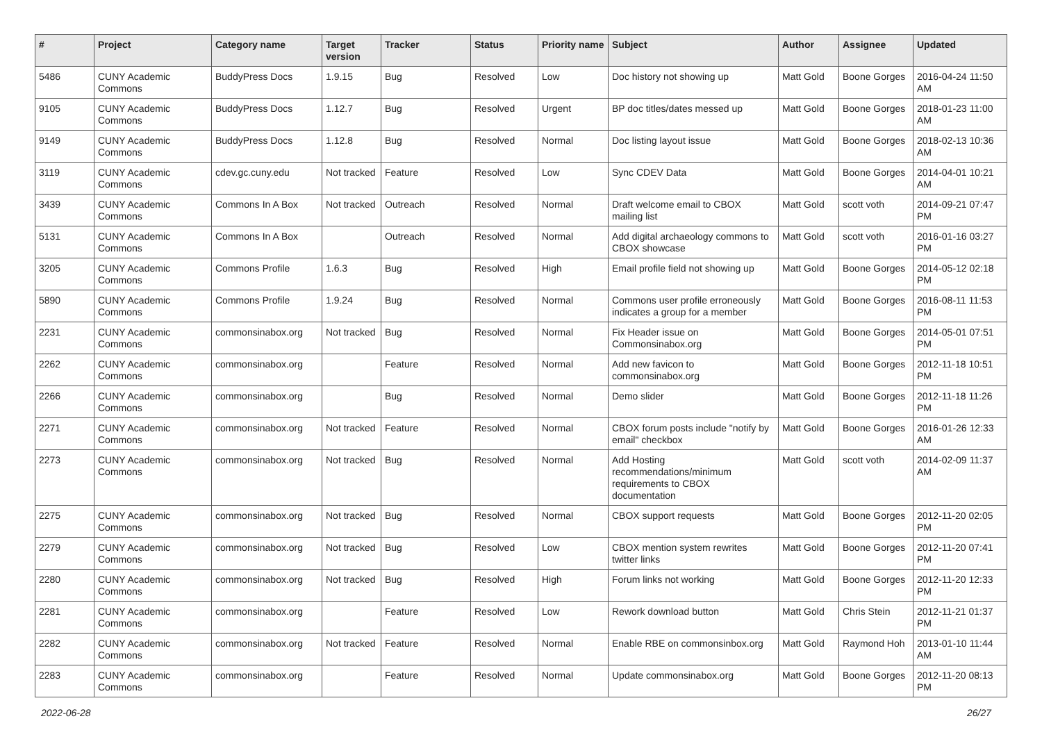| # | Project | Category name | Target version | Tracker | Status | Priority name | Subject | Author | Assignee | Updated |
| --- | --- | --- | --- | --- | --- | --- | --- | --- | --- | --- |
| 5486 | CUNY Academic Commons | BuddyPress Docs | 1.9.15 | Bug | Resolved | Low | Doc history not showing up | Matt Gold | Boone Gorges | 2016-04-24 11:50 AM |
| 9105 | CUNY Academic Commons | BuddyPress Docs | 1.12.7 | Bug | Resolved | Urgent | BP doc titles/dates messed up | Matt Gold | Boone Gorges | 2018-01-23 11:00 AM |
| 9149 | CUNY Academic Commons | BuddyPress Docs | 1.12.8 | Bug | Resolved | Normal | Doc listing layout issue | Matt Gold | Boone Gorges | 2018-02-13 10:36 AM |
| 3119 | CUNY Academic Commons | cdev.gc.cuny.edu | Not tracked | Feature | Resolved | Low | Sync CDEV Data | Matt Gold | Boone Gorges | 2014-04-01 10:21 AM |
| 3439 | CUNY Academic Commons | Commons In A Box | Not tracked | Outreach | Resolved | Normal | Draft welcome email to CBOX mailing list | Matt Gold | scott voth | 2014-09-21 07:47 PM |
| 5131 | CUNY Academic Commons | Commons In A Box | | Outreach | Resolved | Normal | Add digital archaeology commons to CBOX showcase | Matt Gold | scott voth | 2016-01-16 03:27 PM |
| 3205 | CUNY Academic Commons | Commons Profile | 1.6.3 | Bug | Resolved | High | Email profile field not showing up | Matt Gold | Boone Gorges | 2014-05-12 02:18 PM |
| 5890 | CUNY Academic Commons | Commons Profile | 1.9.24 | Bug | Resolved | Normal | Commons user profile erroneously indicates a group for a member | Matt Gold | Boone Gorges | 2016-08-11 11:53 PM |
| 2231 | CUNY Academic Commons | commonsinabox.org | Not tracked | Bug | Resolved | Normal | Fix Header issue on Commonsinabox.org | Matt Gold | Boone Gorges | 2014-05-01 07:51 PM |
| 2262 | CUNY Academic Commons | commonsinabox.org | | Feature | Resolved | Normal | Add new favicon to commonsinabox.org | Matt Gold | Boone Gorges | 2012-11-18 10:51 PM |
| 2266 | CUNY Academic Commons | commonsinabox.org | | Bug | Resolved | Normal | Demo slider | Matt Gold | Boone Gorges | 2012-11-18 11:26 PM |
| 2271 | CUNY Academic Commons | commonsinabox.org | Not tracked | Feature | Resolved | Normal | CBOX forum posts include "notify by email" checkbox | Matt Gold | Boone Gorges | 2016-01-26 12:33 AM |
| 2273 | CUNY Academic Commons | commonsinabox.org | Not tracked | Bug | Resolved | Normal | Add Hosting recommendations/minimum requirements to CBOX documentation | Matt Gold | scott voth | 2014-02-09 11:37 AM |
| 2275 | CUNY Academic Commons | commonsinabox.org | Not tracked | Bug | Resolved | Normal | CBOX support requests | Matt Gold | Boone Gorges | 2012-11-20 02:05 PM |
| 2279 | CUNY Academic Commons | commonsinabox.org | Not tracked | Bug | Resolved | Low | CBOX mention system rewrites twitter links | Matt Gold | Boone Gorges | 2012-11-20 07:41 PM |
| 2280 | CUNY Academic Commons | commonsinabox.org | Not tracked | Bug | Resolved | High | Forum links not working | Matt Gold | Boone Gorges | 2012-11-20 12:33 PM |
| 2281 | CUNY Academic Commons | commonsinabox.org | | Feature | Resolved | Low | Rework download button | Matt Gold | Chris Stein | 2012-11-21 01:37 PM |
| 2282 | CUNY Academic Commons | commonsinabox.org | Not tracked | Feature | Resolved | Normal | Enable RBE on commonsinbox.org | Matt Gold | Raymond Hoh | 2013-01-10 11:44 AM |
| 2283 | CUNY Academic Commons | commonsinabox.org | | Feature | Resolved | Normal | Update commonsinabox.org | Matt Gold | Boone Gorges | 2012-11-20 08:13 PM |
2022-06-28 26/27